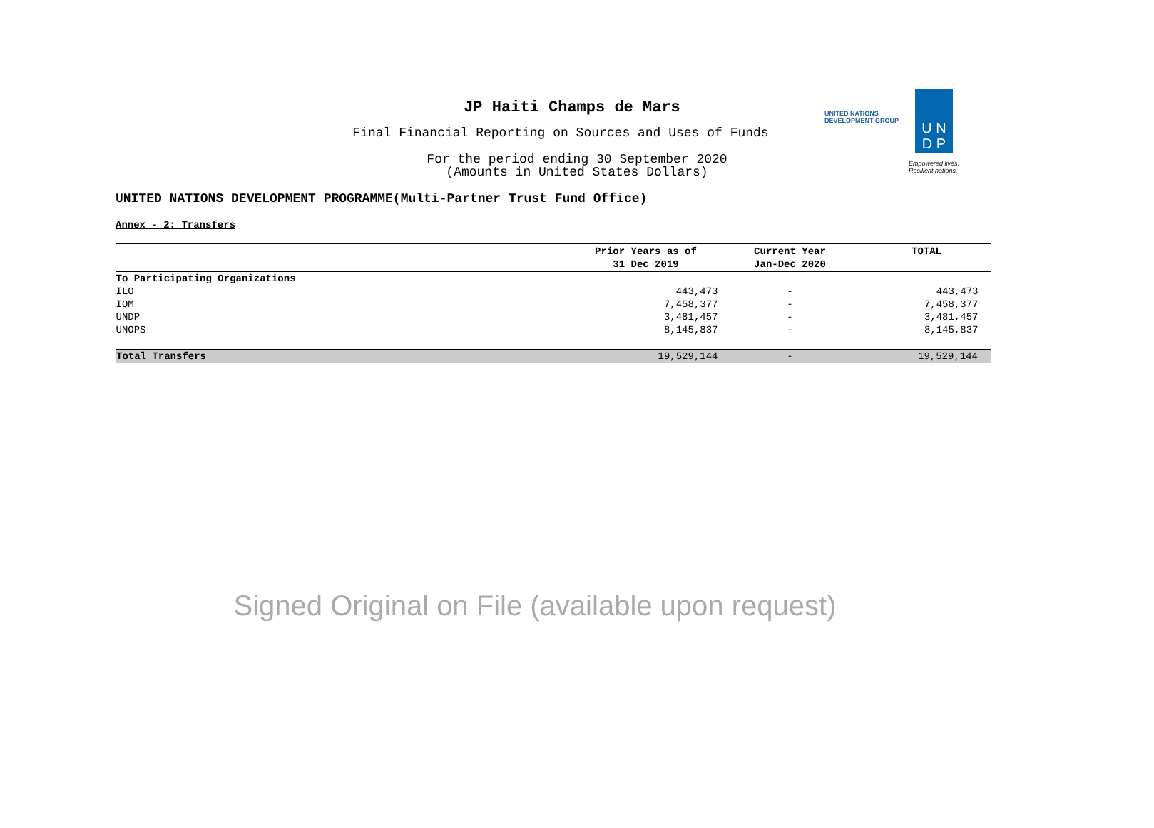JP Haiti Champs de Mars
Final Financial Reporting on Sources and Uses of Funds
For the period ending 30 September 2020
(Amounts in United States Dollars)
UNITED NATIONS
DEVELOPMENT GROUP
U N
D P
Empowered lives.
Resilient nations.
UNITED NATIONS DEVELOPMENT PROGRAMME(Multi-Partner Trust Fund Office)
Annex - 2: Transfers
| | Prior Years as of 31 Dec 2019 | Current Year Jan-Dec 2020 | TOTAL |
| --- | --- | --- | --- |
| To Participating Organizations | | | |
| ILO | 443,473 | - | 443,473 |
| IOM | 7,458,377 | - | 7,458,377 |
| UNDP | 3,481,457 | - | 3,481,457 |
| UNOPS | 8,145,837 | - | 8,145,837 |
| Total Transfers | 19,529,144 | - | 19,529,144 |
Signed Original on File (available upon request)